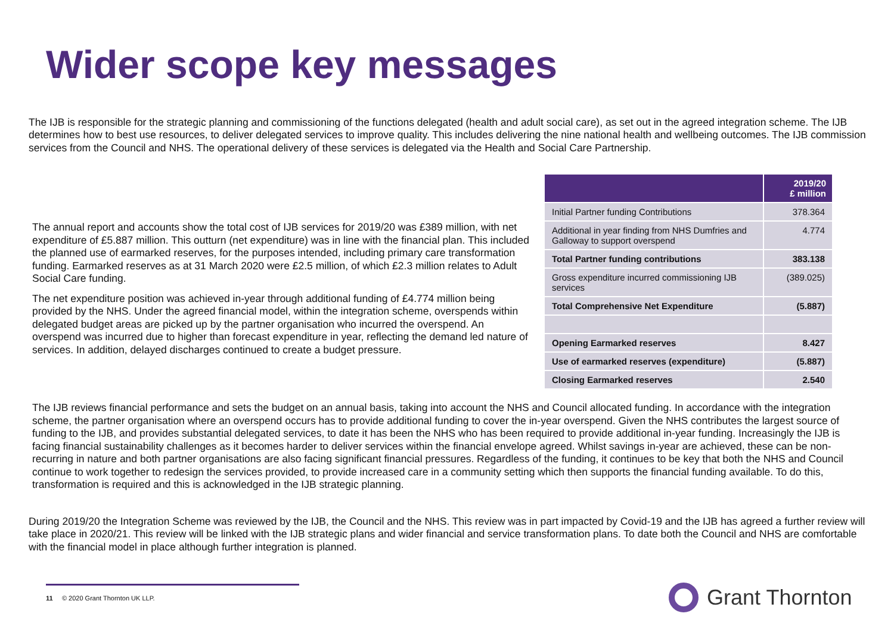Wider scope key messages
The IJB is responsible for the strategic planning and commissioning of the functions delegated (health and adult social care), as set out in the agreed integration scheme. The IJB determines how to best use resources, to deliver delegated services to improve quality. This includes delivering the nine national health and wellbeing outcomes. The IJB commission services from the Council and NHS. The operational delivery of these services is delegated via the Health and Social Care Partnership.
The annual report and accounts show the total cost of IJB services for 2019/20 was £389 million, with net expenditure of £5.887 million. This outturn (net expenditure) was in line with the financial plan. This included the planned use of earmarked reserves, for the purposes intended, including primary care transformation funding. Earmarked reserves as at 31 March 2020 were £2.5 million, of which £2.3 million relates to Adult Social Care funding.
The net expenditure position was achieved in-year through additional funding of £4.774 million being provided by the NHS. Under the agreed financial model, within the integration scheme, overspends within delegated budget areas are picked up by the partner organisation who incurred the overspend. An overspend was incurred due to higher than forecast expenditure in year, reflecting the demand led nature of services. In addition, delayed discharges continued to create a budget pressure.
| | 2019/20 £ million |
| --- | --- |
| Initial Partner funding Contributions | 378.364 |
| Additional in year finding from NHS Dumfries and Galloway to support overspend | 4.774 |
| Total Partner funding contributions | 383.138 |
| Gross expenditure incurred commissioning IJB services | (389.025) |
| Total Comprehensive Net Expenditure | (5.887) |
| Opening Earmarked reserves | 8.427 |
| Use of earmarked reserves (expenditure) | (5.887) |
| Closing Earmarked reserves | 2.540 |
The IJB reviews financial performance and sets the budget on an annual basis, taking into account the NHS and Council allocated funding. In accordance with the integration scheme, the partner organisation where an overspend occurs has to provide additional funding to cover the in-year overspend. Given the NHS contributes the largest source of funding to the IJB, and provides substantial delegated services, to date it has been the NHS who has been required to provide additional in-year funding. Increasingly the IJB is facing financial sustainability challenges as it becomes harder to deliver services within the financial envelope agreed. Whilst savings in-year are achieved, these can be non-recurring in nature and both partner organisations are also facing significant financial pressures. Regardless of the funding, it continues to be key that both the NHS and Council continue to work together to redesign the services provided, to provide increased care in a community setting which then supports the financial funding available. To do this, transformation is required and this is acknowledged in the IJB strategic planning.
During 2019/20 the Integration Scheme was reviewed by the IJB, the Council and the NHS. This review was in part impacted by Covid-19 and the IJB has agreed a further review will take place in 2020/21. This review will be linked with the IJB strategic plans and wider financial and service transformation plans. To date both the Council and NHS are comfortable with the financial model in place although further integration is planned.
11 © 2020 Grant Thornton UK LLP.
Grant Thornton